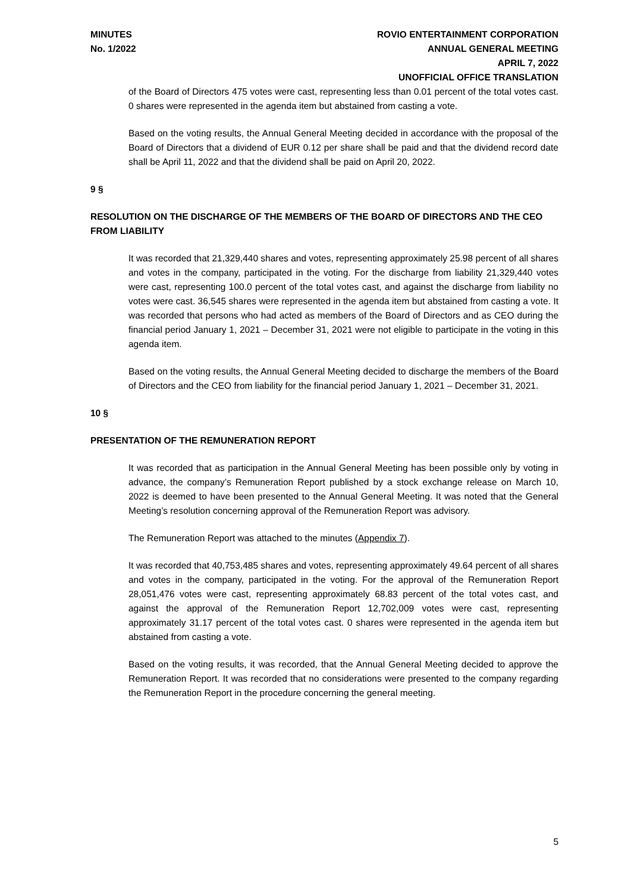MINUTES
No. 1/2022
ROVIO ENTERTAINMENT CORPORATION
ANNUAL GENERAL MEETING
APRIL 7, 2022
UNOFFICIAL OFFICE TRANSLATION
of the Board of Directors 475 votes were cast, representing less than 0.01 percent of the total votes cast. 0 shares were represented in the agenda item but abstained from casting a vote.
Based on the voting results, the Annual General Meeting decided in accordance with the proposal of the Board of Directors that a dividend of EUR 0.12 per share shall be paid and that the dividend record date shall be April 11, 2022 and that the dividend shall be paid on April 20, 2022.
9 §
RESOLUTION ON THE DISCHARGE OF THE MEMBERS OF THE BOARD OF DIRECTORS AND THE CEO FROM LIABILITY
It was recorded that 21,329,440 shares and votes, representing approximately 25.98 percent of all shares and votes in the company, participated in the voting. For the discharge from liability 21,329,440 votes were cast, representing 100.0 percent of the total votes cast, and against the discharge from liability no votes were cast. 36,545 shares were represented in the agenda item but abstained from casting a vote. It was recorded that persons who had acted as members of the Board of Directors and as CEO during the financial period January 1, 2021 – December 31, 2021 were not eligible to participate in the voting in this agenda item.
Based on the voting results, the Annual General Meeting decided to discharge the members of the Board of Directors and the CEO from liability for the financial period January 1, 2021 – December 31, 2021.
10 §
PRESENTATION OF THE REMUNERATION REPORT
It was recorded that as participation in the Annual General Meeting has been possible only by voting in advance, the company’s Remuneration Report published by a stock exchange release on March 10, 2022 is deemed to have been presented to the Annual General Meeting. It was noted that the General Meeting’s resolution concerning approval of the Remuneration Report was advisory.
The Remuneration Report was attached to the minutes (Appendix 7).
It was recorded that 40,753,485 shares and votes, representing approximately 49.64 percent of all shares and votes in the company, participated in the voting. For the approval of the Remuneration Report 28,051,476 votes were cast, representing approximately 68.83 percent of the total votes cast, and against the approval of the Remuneration Report 12,702,009 votes were cast, representing approximately 31.17 percent of the total votes cast. 0 shares were represented in the agenda item but abstained from casting a vote.
Based on the voting results, it was recorded, that the Annual General Meeting decided to approve the Remuneration Report. It was recorded that no considerations were presented to the company regarding the Remuneration Report in the procedure concerning the general meeting.
5